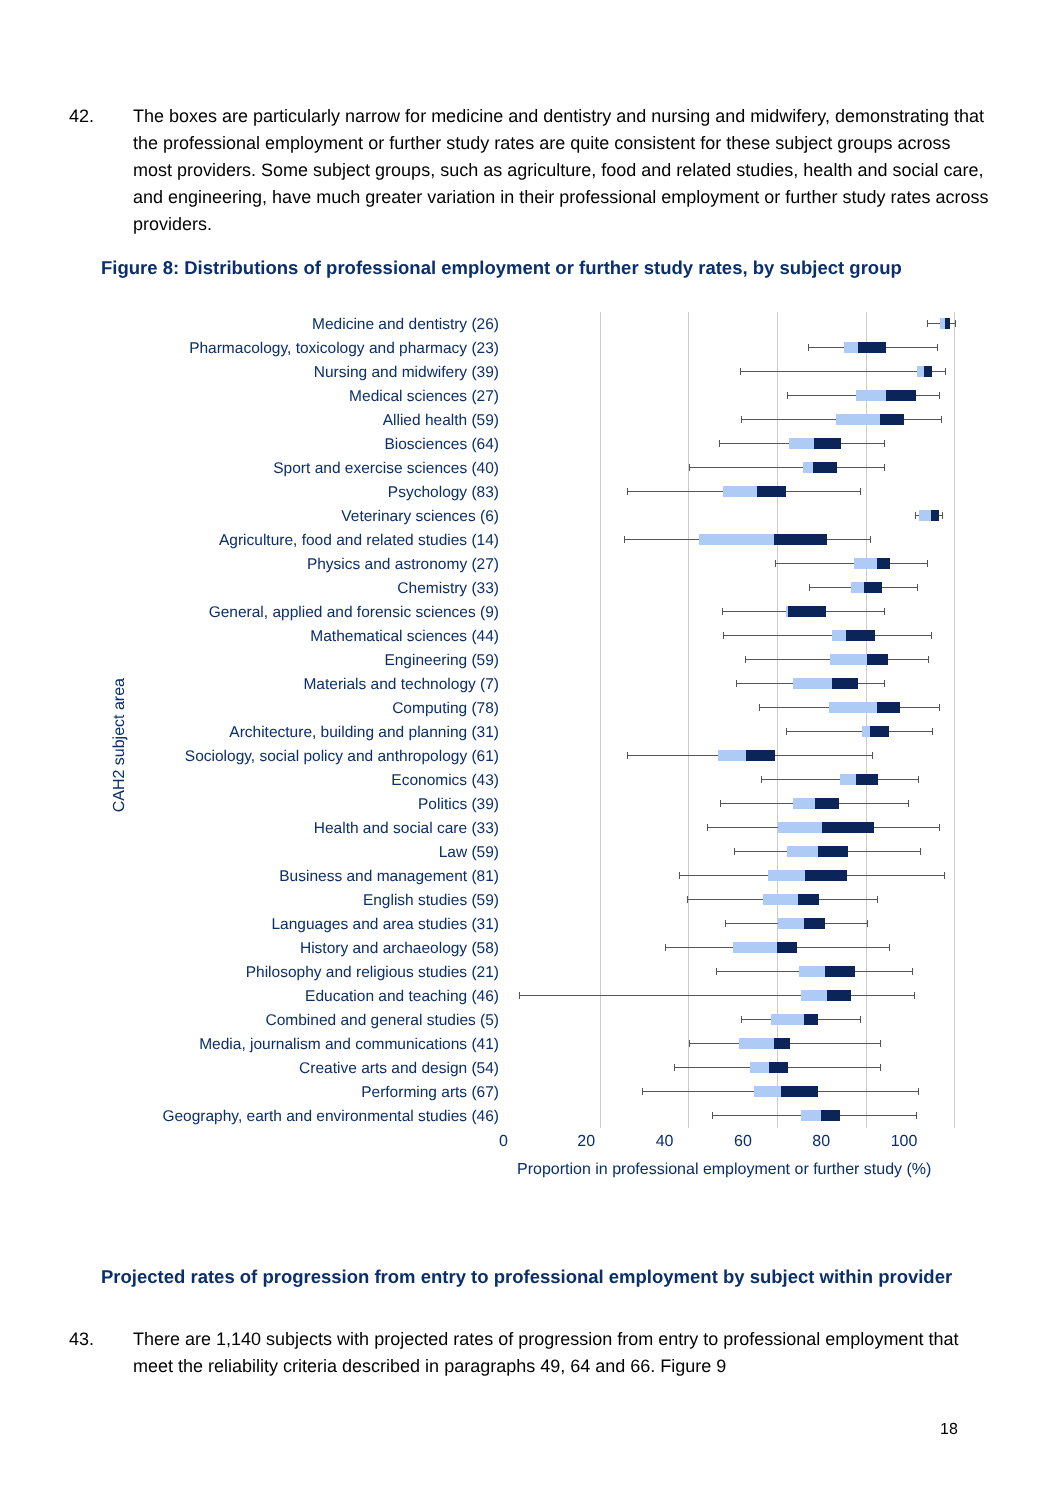42. The boxes are particularly narrow for medicine and dentistry and nursing and midwifery, demonstrating that the professional employment or further study rates are quite consistent for these subject groups across most providers. Some subject groups, such as agriculture, food and related studies, health and social care, and engineering, have much greater variation in their professional employment or further study rates across providers.
Figure 8: Distributions of professional employment or further study rates, by subject group
CAH2 subject area
Medicine and dentistry (26)
Pharmacology, toxicology and pharmacy (23)
Nursing and midwifery (39)
Medical sciences (27)
Allied health (59)
Biosciences (64)
Sport and exercise sciences (40)
Psychology (83)
Veterinary sciences (6)
Agriculture, food and related studies (14)
Physics and astronomy (27)
Chemistry (33)
General, applied and forensic sciences (9)
Mathematical sciences (44)
Engineering (59)
Materials and technology (7)
Computing (78)
Architecture, building and planning (31)
Sociology, social policy and anthropology (61)
Economics (43)
Politics (39)
Health and social care (33)
Law (59)
Business and management (81)
English studies (59)
Languages and area studies (31)
History and archaeology (58)
Philosophy and religious studies (21)
Education and teaching (46)
Combined and general studies (5)
Media, journalism and communications (41)
Creative arts and design (54)
Performing arts (67)
Geography, earth and environmental studies (46)
0 20 40 60 80 100
Proportion in professional employment or further study (%)
Projected rates of progression from entry to professional employment by subject within provider
43. There are 1,140 subjects with projected rates of progression from entry to professional employment that meet the reliability criteria described in paragraphs 49, 64 and 66. Figure 9
18